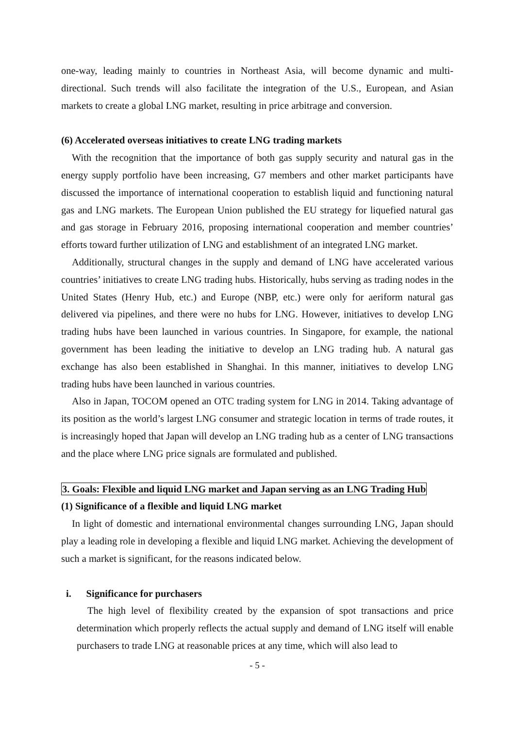one-way, leading mainly to countries in Northeast Asia, will become dynamic and multi-directional. Such trends will also facilitate the integration of the U.S., European, and Asian markets to create a global LNG market, resulting in price arbitrage and conversion.
(6) Accelerated overseas initiatives to create LNG trading markets
With the recognition that the importance of both gas supply security and natural gas in the energy supply portfolio have been increasing, G7 members and other market participants have discussed the importance of international cooperation to establish liquid and functioning natural gas and LNG markets. The European Union published the EU strategy for liquefied natural gas and gas storage in February 2016, proposing international cooperation and member countries’ efforts toward further utilization of LNG and establishment of an integrated LNG market.
Additionally, structural changes in the supply and demand of LNG have accelerated various countries’ initiatives to create LNG trading hubs. Historically, hubs serving as trading nodes in the United States (Henry Hub, etc.) and Europe (NBP, etc.) were only for aeriform natural gas delivered via pipelines, and there were no hubs for LNG. However, initiatives to develop LNG trading hubs have been launched in various countries. In Singapore, for example, the national government has been leading the initiative to develop an LNG trading hub. A natural gas exchange has also been established in Shanghai. In this manner, initiatives to develop LNG trading hubs have been launched in various countries.
Also in Japan, TOCOM opened an OTC trading system for LNG in 2014. Taking advantage of its position as the world’s largest LNG consumer and strategic location in terms of trade routes, it is increasingly hoped that Japan will develop an LNG trading hub as a center of LNG transactions and the place where LNG price signals are formulated and published.
3. Goals: Flexible and liquid LNG market and Japan serving as an LNG Trading Hub
(1) Significance of a flexible and liquid LNG market
In light of domestic and international environmental changes surrounding LNG, Japan should play a leading role in developing a flexible and liquid LNG market. Achieving the development of such a market is significant, for the reasons indicated below.
i. Significance for purchasers
The high level of flexibility created by the expansion of spot transactions and price determination which properly reflects the actual supply and demand of LNG itself will enable purchasers to trade LNG at reasonable prices at any time, which will also lead to
- 5 -